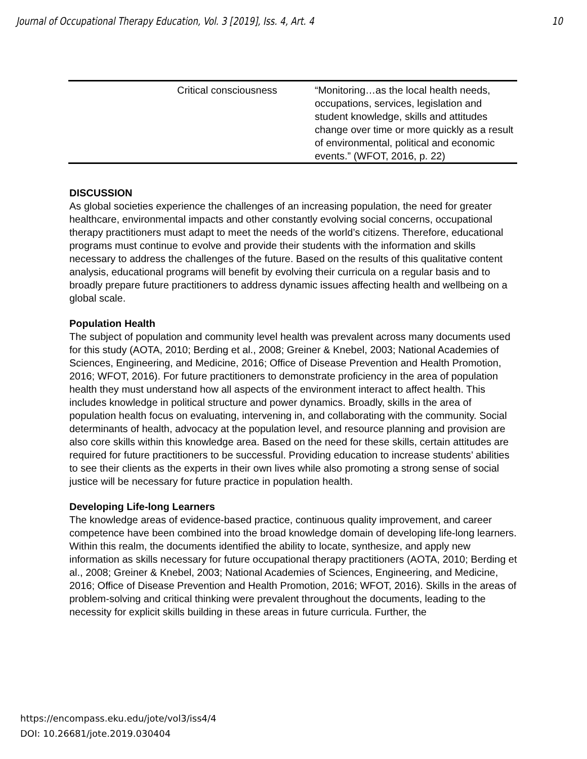Journal of Occupational Therapy Education, Vol. 3 [2019], Iss. 4, Art. 4 10
| | Critical consciousness | “Monitoring…as the local health needs, occupations, services, legislation and student knowledge, skills and attitudes change over time or more quickly as a result of environmental, political and economic events.” (WFOT, 2016, p. 22) |
DISCUSSION
As global societies experience the challenges of an increasing population, the need for greater healthcare, environmental impacts and other constantly evolving social concerns, occupational therapy practitioners must adapt to meet the needs of the world’s citizens. Therefore, educational programs must continue to evolve and provide their students with the information and skills necessary to address the challenges of the future. Based on the results of this qualitative content analysis, educational programs will benefit by evolving their curricula on a regular basis and to broadly prepare future practitioners to address dynamic issues affecting health and wellbeing on a global scale.
Population Health
The subject of population and community level health was prevalent across many documents used for this study (AOTA, 2010; Berding et al., 2008; Greiner & Knebel, 2003; National Academies of Sciences, Engineering, and Medicine, 2016; Office of Disease Prevention and Health Promotion, 2016; WFOT, 2016). For future practitioners to demonstrate proficiency in the area of population health they must understand how all aspects of the environment interact to affect health. This includes knowledge in political structure and power dynamics. Broadly, skills in the area of population health focus on evaluating, intervening in, and collaborating with the community. Social determinants of health, advocacy at the population level, and resource planning and provision are also core skills within this knowledge area. Based on the need for these skills, certain attitudes are required for future practitioners to be successful. Providing education to increase students’ abilities to see their clients as the experts in their own lives while also promoting a strong sense of social justice will be necessary for future practice in population health.
Developing Life-long Learners
The knowledge areas of evidence-based practice, continuous quality improvement, and career competence have been combined into the broad knowledge domain of developing life-long learners. Within this realm, the documents identified the ability to locate, synthesize, and apply new information as skills necessary for future occupational therapy practitioners (AOTA, 2010; Berding et al., 2008; Greiner & Knebel, 2003; National Academies of Sciences, Engineering, and Medicine, 2016; Office of Disease Prevention and Health Promotion, 2016; WFOT, 2016). Skills in the areas of problem-solving and critical thinking were prevalent throughout the documents, leading to the necessity for explicit skills building in these areas in future curricula. Further, the
https://encompass.eku.edu/jote/vol3/iss4/4
DOI: 10.26681/jote.2019.030404